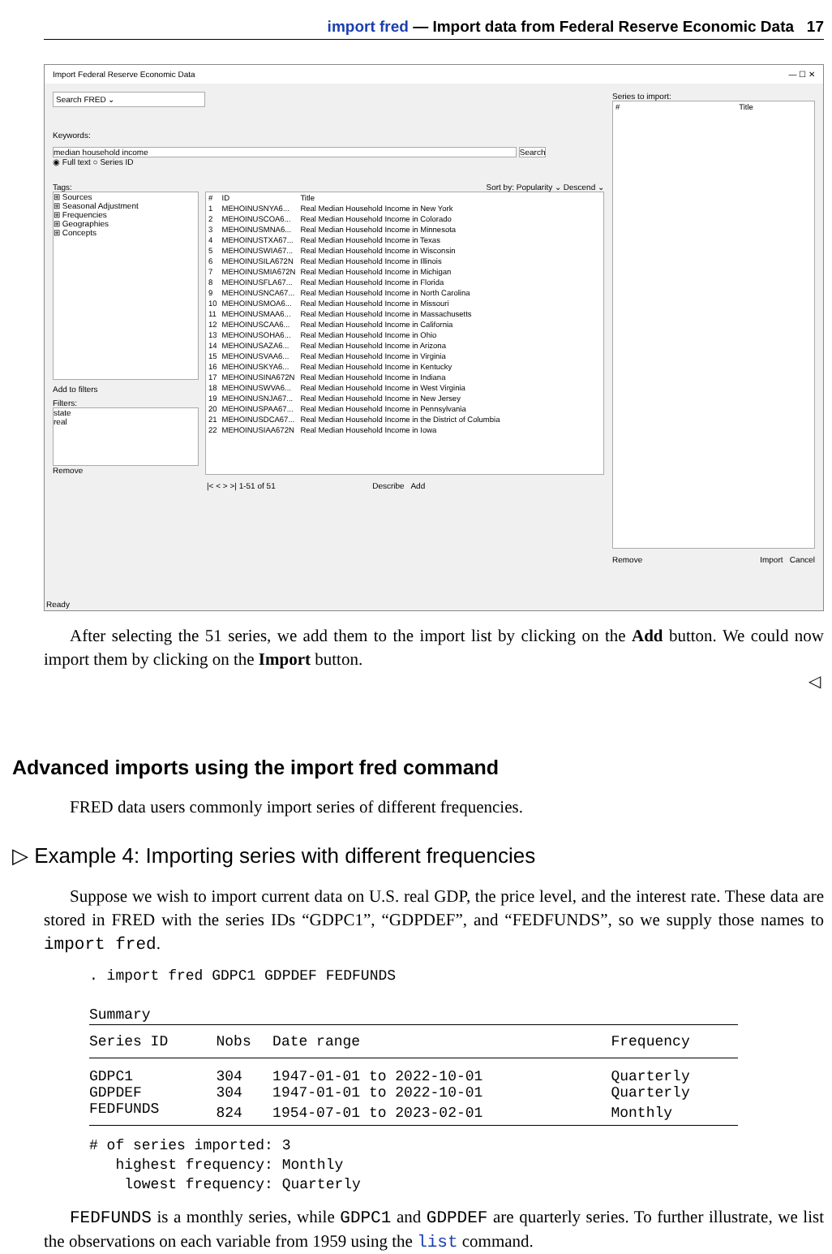import fred — Import data from Federal Reserve Economic Data 17
Import Federal Reserve Economic Data — ☐ ✕
Search FRED ⌄
Keywords:
median household income Search
◉ Full text ○ Series ID
Tags: Sort by: Popularity ⌄ Descend ⌄
⊞ Sources
⊞ Seasonal Adjustment
⊞ Frequencies
⊞ Geographies
⊞ Concepts
Add to filters
Filters:
state
real
Remove
| # | ID | Title |
| --- | --- | --- |
| 1 | MEHOINUSNYA6... | Real Median Household Income in New York |
| 2 | MEHOINUSCOA6... | Real Median Household Income in Colorado |
| 3 | MEHOINUSMNA6... | Real Median Household Income in Minnesota |
| 4 | MEHOINUSTXA67... | Real Median Household Income in Texas |
| 5 | MEHOINUSWIA67... | Real Median Household Income in Wisconsin |
| 6 | MEHOINUSILA672N | Real Median Household Income in Illinois |
| 7 | MEHOINUSMIA672N | Real Median Household Income in Michigan |
| 8 | MEHOINUSFLA67... | Real Median Household Income in Florida |
| 9 | MEHOINUSNCA67... | Real Median Household Income in North Carolina |
| 10 | MEHOINUSMOA6... | Real Median Household Income in Missouri |
| 11 | MEHOINUSMAA6... | Real Median Household Income in Massachusetts |
| 12 | MEHOINUSCAA6... | Real Median Household Income in California |
| 13 | MEHOINUSOHA6... | Real Median Household Income in Ohio |
| 14 | MEHOINUSAZA6... | Real Median Household Income in Arizona |
| 15 | MEHOINUSVAA6... | Real Median Household Income in Virginia |
| 16 | MEHOINUSKYA6... | Real Median Household Income in Kentucky |
| 17 | MEHOINUSINA672N | Real Median Household Income in Indiana |
| 18 | MEHOINUSWVA6... | Real Median Household Income in West Virginia |
| 19 | MEHOINUSNJA67... | Real Median Household Income in New Jersey |
| 20 | MEHOINUSPAA67... | Real Median Household Income in Pennsylvania |
| 21 | MEHOINUSDCA67... | Real Median Household Income in the District of Columbia |
| 22 | MEHOINUSIAA672N | Real Median Household Income in Iowa |
|< < > >| 1-51 of 51 Describe Add
Series to import:
| # | Title |
| --- | --- |
Remove Import Cancel
Ready
After selecting the 51 series, we add them to the import list by clicking on the Add button. We could now import them by clicking on the Import button.
◁
Advanced imports using the import fred command
FRED data users commonly import series of different frequencies.
▷ Example 4: Importing series with different frequencies
Suppose we wish to import current data on U.S. real GDP, the price level, and the interest rate. These data are stored in FRED with the series IDs “GDPC1”, “GDPDEF”, and “FEDFUNDS”, so we supply those names to import fred.
. import fred GDPC1 GDPDEF FEDFUNDS

Summary
| Series ID | Nobs | Date range | Frequency |
| --- | --- | --- | --- |
| GDPC1 | 304 | 1947-01-01 to 2022-10-01 | Quarterly |
| GDPDEF | 304 | 1947-01-01 to 2022-10-01 | Quarterly |
| FEDFUNDS | 824 | 1954-07-01 to 2023-02-01 | Monthly |
# of series imported: 3
   highest frequency: Monthly
    lowest frequency: Quarterly
FEDFUNDS is a monthly series, while GDPC1 and GDPDEF are quarterly series. To further illustrate, we list the observations on each variable from 1959 using the list command.